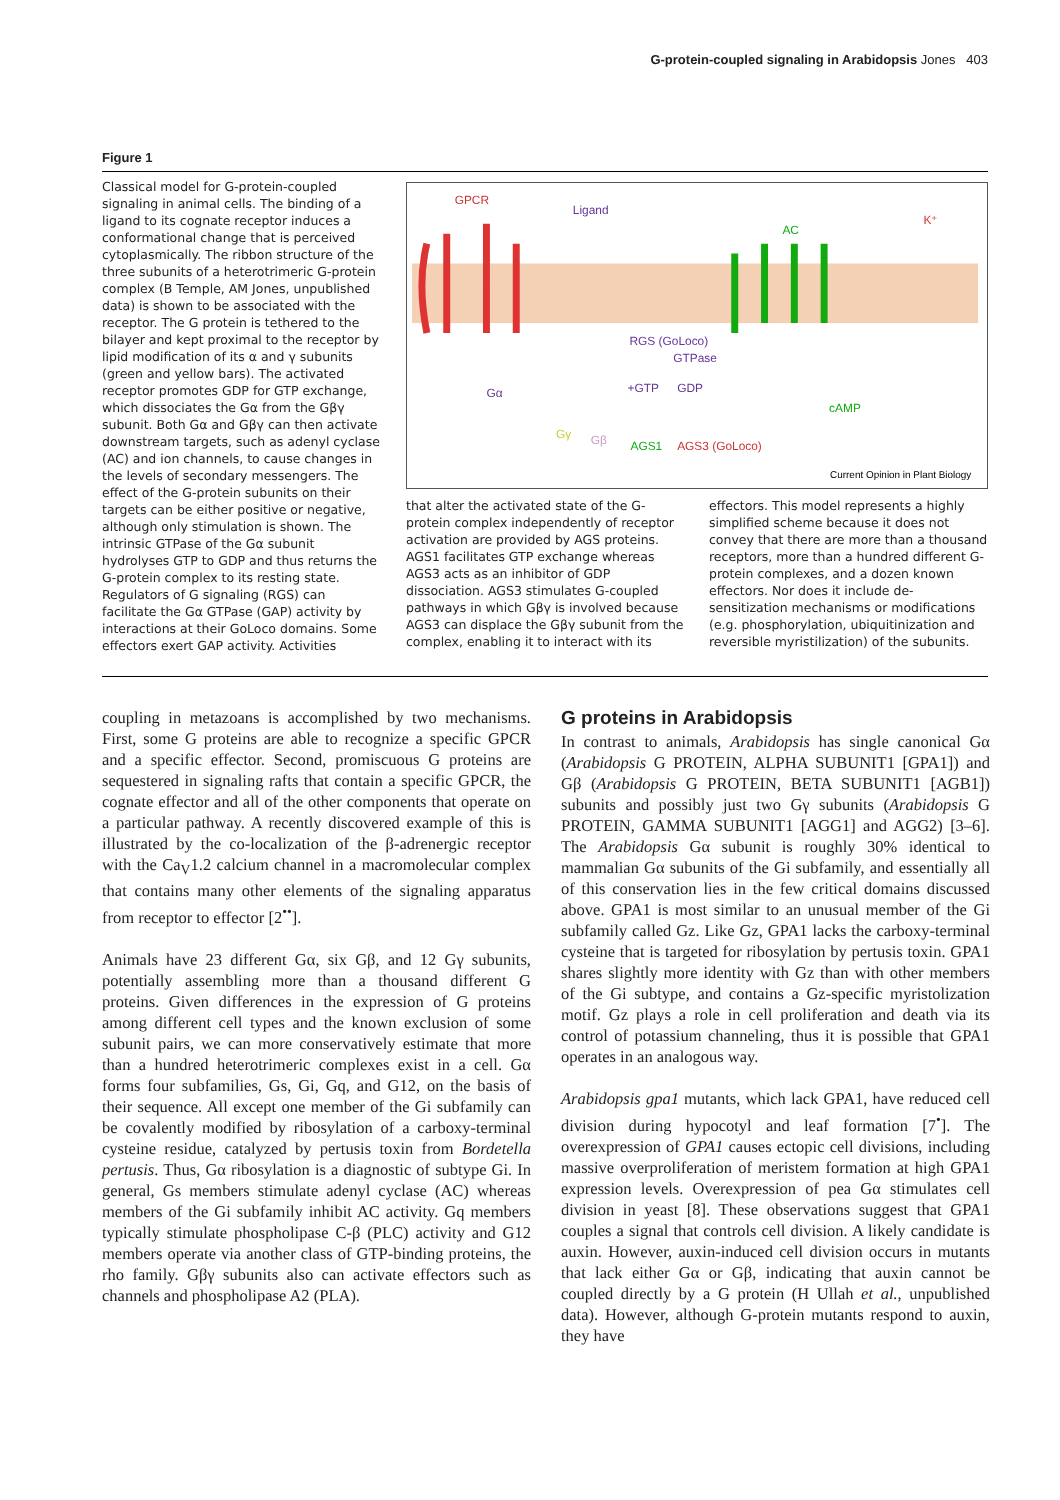G-protein-coupled signaling in Arabidopsis Jones 403
Figure 1
Classical model for G-protein-coupled signaling in animal cells. The binding of a ligand to its cognate receptor induces a conformational change that is perceived cytoplasmically. The ribbon structure of the three subunits of a heterotrimeric G-protein complex (B Temple, AM Jones, unpublished data) is shown to be associated with the receptor. The G protein is tethered to the bilayer and kept proximal to the receptor by lipid modification of its α and γ subunits (green and yellow bars). The activated receptor promotes GDP for GTP exchange, which dissociates the Gα from the Gβγ subunit. Both Gα and Gβγ can then activate downstream targets, such as adenyl cyclase (AC) and ion channels, to cause changes in the levels of secondary messengers. The effect of the G-protein subunits on their targets can be either positive or negative, although only stimulation is shown. The intrinsic GTPase of the Gα subunit hydrolyses GTP to GDP and thus returns the G-protein complex to its resting state. Regulators of G signaling (RGS) can facilitate the Gα GTPase (GAP) activity by interactions at their GoLoco domains. Some effectors exert GAP activity. Activities
GPCR
Ligand
AC
K⁺
RGS (GoLoco)
GTPase
Gα
+GTP
GDP
cAMP
Gγ
Gβ
AGS1
AGS3 (GoLoco)
Current Opinion in Plant Biology
that alter the activated state of the G-protein complex independently of receptor activation are provided by AGS proteins. AGS1 facilitates GTP exchange whereas AGS3 acts as an inhibitor of GDP dissociation. AGS3 stimulates G-coupled pathways in which Gβγ is involved because AGS3 can displace the Gβγ subunit from the complex, enabling it to interact with its
effectors. This model represents a highly simplified scheme because it does not convey that there are more than a thousand receptors, more than a hundred different G-protein complexes, and a dozen known effectors. Nor does it include de-sensitization mechanisms or modifications (e.g. phosphorylation, ubiquitinization and reversible myristilization) of the subunits.
coupling in metazoans is accomplished by two mechanisms. First, some G proteins are able to recognize a specific GPCR and a specific effector. Second, promiscuous G proteins are sequestered in signaling rafts that contain a specific GPCR, the cognate effector and all of the other components that operate on a particular pathway. A recently discovered example of this is illustrated by the co-localization of the β-adrenergic receptor with the Ca<sub>V</sub>1.2 calcium channel in a macromolecular complex that contains many other elements of the signaling apparatus from receptor to effector [2<sup>••</sup>].
Animals have 23 different Gα, six Gβ, and 12 Gγ subunits, potentially assembling more than a thousand different G proteins. Given differences in the expression of G proteins among different cell types and the known exclusion of some subunit pairs, we can more conservatively estimate that more than a hundred heterotrimeric complexes exist in a cell. Gα forms four subfamilies, Gs, Gi, Gq, and G12, on the basis of their sequence. All except one member of the Gi subfamily can be covalently modified by ribosylation of a carboxy-terminal cysteine residue, catalyzed by pertusis toxin from Bordetella pertusis. Thus, Gα ribosylation is a diagnostic of subtype Gi. In general, Gs members stimulate adenyl cyclase (AC) whereas members of the Gi subfamily inhibit AC activity. Gq members typically stimulate phospholipase C-β (PLC) activity and G12 members operate via another class of GTP-binding proteins, the rho family. Gβγ subunits also can activate effectors such as channels and phospholipase A2 (PLA).
G proteins in Arabidopsis
In contrast to animals, Arabidopsis has single canonical Gα (Arabidopsis G PROTEIN, ALPHA SUBUNIT1 [GPA1]) and Gβ (Arabidopsis G PROTEIN, BETA SUBUNIT1 [AGB1]) subunits and possibly just two Gγ subunits (Arabidopsis G PROTEIN, GAMMA SUBUNIT1 [AGG1] and AGG2) [3–6]. The Arabidopsis Gα subunit is roughly 30% identical to mammalian Gα subunits of the Gi subfamily, and essentially all of this conservation lies in the few critical domains discussed above. GPA1 is most similar to an unusual member of the Gi subfamily called Gz. Like Gz, GPA1 lacks the carboxy-terminal cysteine that is targeted for ribosylation by pertusis toxin. GPA1 shares slightly more identity with Gz than with other members of the Gi subtype, and contains a Gz-specific myristolization motif. Gz plays a role in cell proliferation and death via its control of potassium channeling, thus it is possible that GPA1 operates in an analogous way.
Arabidopsis gpa1 mutants, which lack GPA1, have reduced cell division during hypocotyl and leaf formation [7<sup>•</sup>]. The overexpression of GPA1 causes ectopic cell divisions, including massive overproliferation of meristem formation at high GPA1 expression levels. Overexpression of pea Gα stimulates cell division in yeast [8]. These observations suggest that GPA1 couples a signal that controls cell division. A likely candidate is auxin. However, auxin-induced cell division occurs in mutants that lack either Gα or Gβ, indicating that auxin cannot be coupled directly by a G protein (H Ullah et al., unpublished data). However, although G-protein mutants respond to auxin, they have